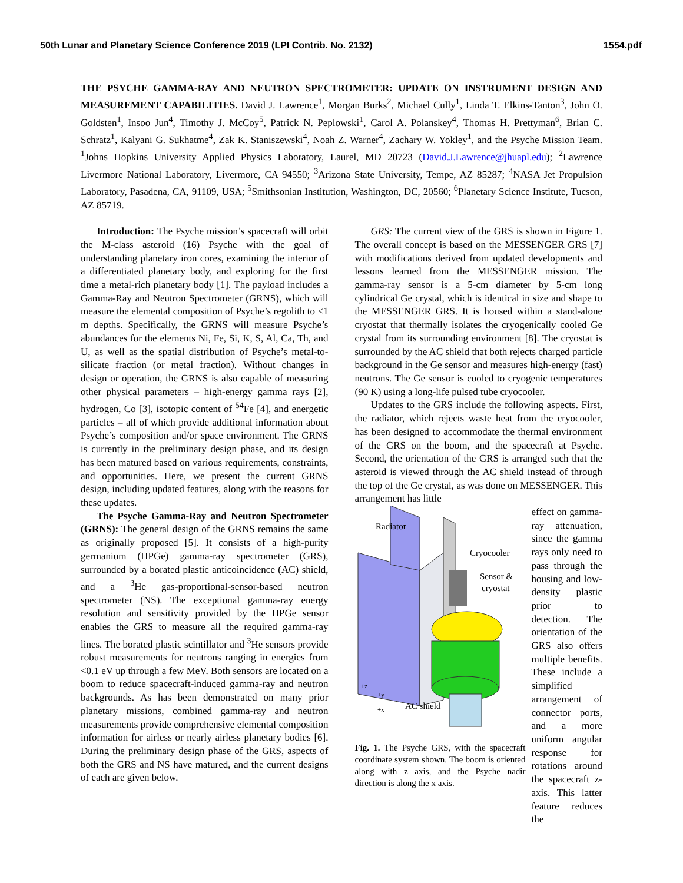50th Lunar and Planetary Science Conference 2019 (LPI Contrib. No. 2132) 1554.pdf
THE PSYCHE GAMMA-RAY AND NEUTRON SPECTROMETER: UPDATE ON INSTRUMENT DESIGN AND MEASUREMENT CAPABILITIES. David J. Lawrence<sup>1</sup>, Morgan Burks<sup>2</sup>, Michael Cully<sup>1</sup>, Linda T. Elkins-Tanton<sup>3</sup>, John O. Goldsten<sup>1</sup>, Insoo Jun<sup>4</sup>, Timothy J. McCoy<sup>5</sup>, Patrick N. Peplowski<sup>1</sup>, Carol A. Polanskey<sup>4</sup>, Thomas H. Prettyman<sup>6</sup>, Brian C. Schratz<sup>1</sup>, Kalyani G. Sukhatme<sup>4</sup>, Zak K. Staniszewski<sup>4</sup>, Noah Z. Warner<sup>4</sup>, Zachary W. Yokley<sup>1</sup>, and the Psyche Mission Team. <sup>1</sup>Johns Hopkins University Applied Physics Laboratory, Laurel, MD 20723 (David.J.Lawrence@jhuapl.edu); <sup>2</sup>Lawrence Livermore National Laboratory, Livermore, CA 94550; <sup>3</sup>Arizona State University, Tempe, AZ 85287; <sup>4</sup>NASA Jet Propulsion Laboratory, Pasadena, CA, 91109, USA; <sup>5</sup>Smithsonian Institution, Washington, DC, 20560; <sup>6</sup>Planetary Science Institute, Tucson, AZ 85719.
Introduction: The Psyche mission’s spacecraft will orbit the M-class asteroid (16) Psyche with the goal of understanding planetary iron cores, examining the interior of a differentiated planetary body, and exploring for the first time a metal-rich planetary body [1]. The payload includes a Gamma-Ray and Neutron Spectrometer (GRNS), which will measure the elemental composition of Psyche’s regolith to <1 m depths. Specifically, the GRNS will measure Psyche’s abundances for the elements Ni, Fe, Si, K, S, Al, Ca, Th, and U, as well as the spatial distribution of Psyche’s metal-to-silicate fraction (or metal fraction). Without changes in design or operation, the GRNS is also capable of measuring other physical parameters – high-energy gamma rays [2], hydrogen, Co [3], isotopic content of <sup>54</sup>Fe [4], and energetic particles – all of which provide additional information about Psyche’s composition and/or space environment. The GRNS is currently in the preliminary design phase, and its design has been matured based on various requirements, constraints, and opportunities. Here, we present the current GRNS design, including updated features, along with the reasons for these updates.
The Psyche Gamma-Ray and Neutron Spectrometer (GRNS): The general design of the GRNS remains the same as originally proposed [5]. It consists of a high-purity germanium (HPGe) gamma-ray spectrometer (GRS), surrounded by a borated plastic anticoincidence (AC) shield, and a <sup>3</sup>He gas-proportional-sensor-based neutron spectrometer (NS). The exceptional gamma-ray energy resolution and sensitivity provided by the HPGe sensor enables the GRS to measure all the required gamma-ray lines. The borated plastic scintillator and <sup>3</sup>He sensors provide robust measurements for neutrons ranging in energies from <0.1 eV up through a few MeV. Both sensors are located on a boom to reduce spacecraft-induced gamma-ray and neutron backgrounds. As has been demonstrated on many prior planetary missions, combined gamma-ray and neutron measurements provide comprehensive elemental composition information for airless or nearly airless planetary bodies [6]. During the preliminary design phase of the GRS, aspects of both the GRS and NS have matured, and the current designs of each are given below.
GRS: The current view of the GRS is shown in Figure 1. The overall concept is based on the MESSENGER GRS [7] with modifications derived from updated developments and lessons learned from the MESSENGER mission. The gamma-ray sensor is a 5-cm diameter by 5-cm long cylindrical Ge crystal, which is identical in size and shape to the MESSENGER GRS. It is housed within a stand-alone cryostat that thermally isolates the cryogenically cooled Ge crystal from its surrounding environment [8]. The cryostat is surrounded by the AC shield that both rejects charged particle background in the Ge sensor and measures high-energy (fast) neutrons. The Ge sensor is cooled to cryogenic temperatures (90 K) using a long-life pulsed tube cryocooler.
Updates to the GRS include the following aspects. First, the radiator, which rejects waste heat from the cryocooler, has been designed to accommodate the thermal environment of the GRS on the boom, and the spacecraft at Psyche. Second, the orientation of the GRS is arranged such that the asteroid is viewed through the AC shield instead of through the top of the Ge crystal, as was done on MESSENGER. This arrangement has little
Radiator
Cryocooler
Sensor &
cryostat
AC shield
+z
+y
+x
Fig. 1. The Psyche GRS, with the spacecraft coordinate system shown. The boom is oriented along with z axis, and the Psyche nadir direction is along the x axis.
effect on gamma-ray attenuation, since the gamma rays only need to pass through the housing and low-density plastic prior to detection. The orientation of the GRS also offers multiple benefits. These include a simplified arrangement of connector ports, and a more uniform angular response for rotations around the spacecraft z-axis. This latter feature reduces the